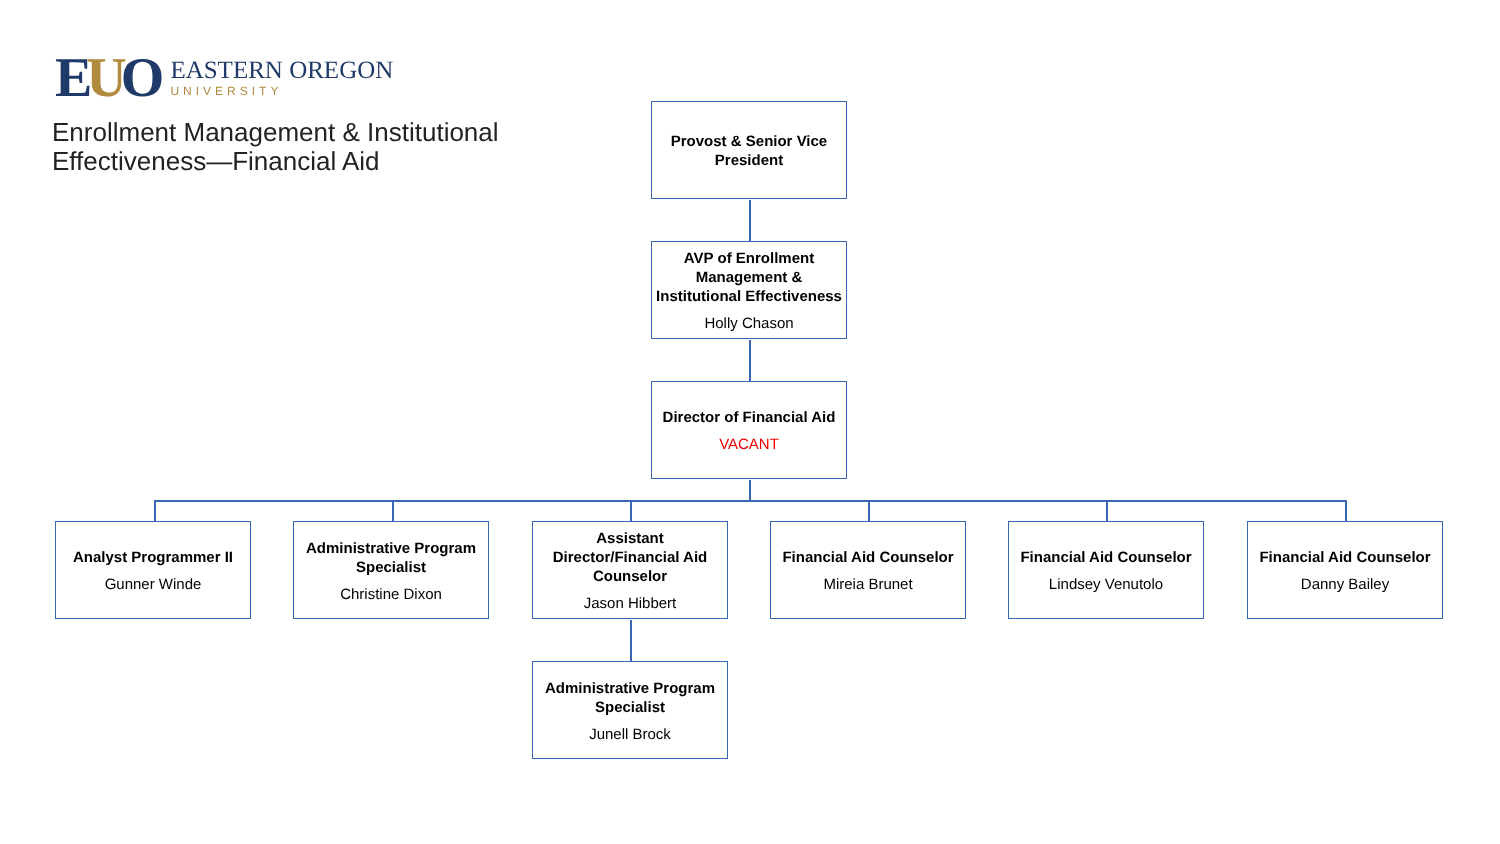EUO
EASTERN OREGON
UNIVERSITY
Enrollment Management & Institutional Effectiveness—Financial Aid
Provost & Senior Vice President
AVP of Enrollment Management & Institutional Effectiveness
Holly Chason
Director of Financial Aid
VACANT
Analyst Programmer II
Gunner Winde
Administrative Program Specialist
Christine Dixon
Assistant Director/Financial Aid Counselor
Jason Hibbert
Financial Aid Counselor
Mireia Brunet
Financial Aid Counselor
Lindsey Venutolo
Financial Aid Counselor
Danny Bailey
Administrative Program Specialist
Junell Brock